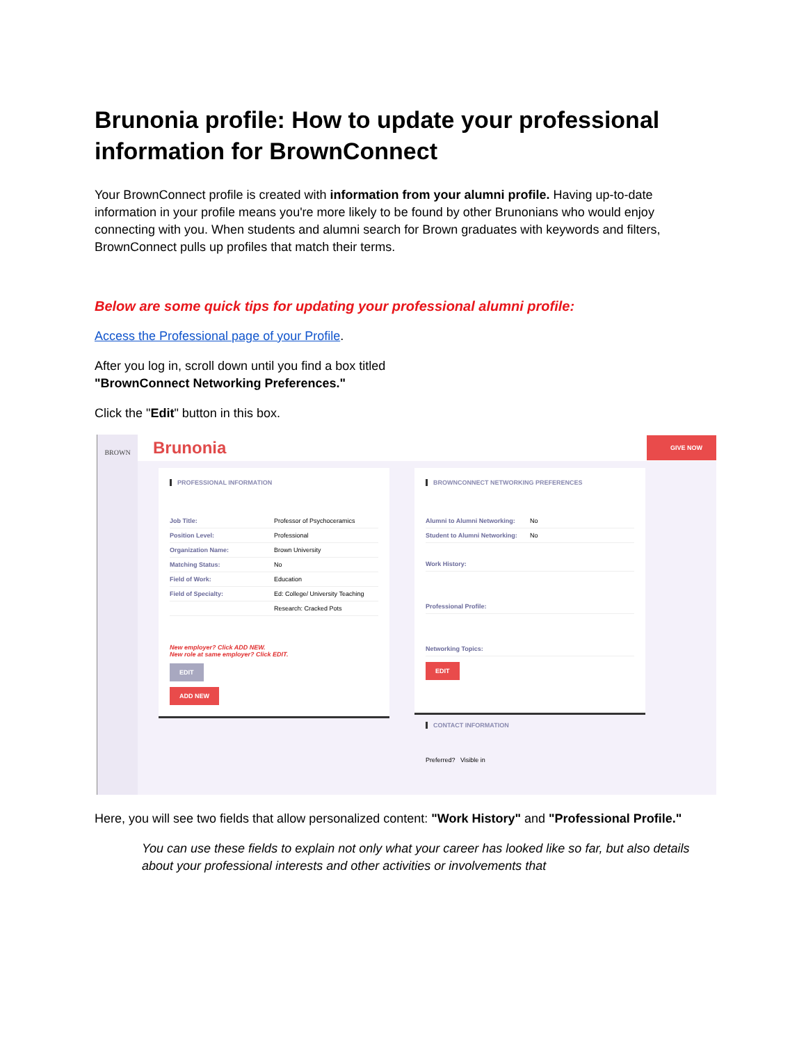Brunonia profile: How to update your professional information for BrownConnect
Your BrownConnect profile is created with information from your alumni profile. Having up-to-date information in your profile means you're more likely to be found by other Brunonians who would enjoy connecting with you. When students and alumni search for Brown graduates with keywords and filters, BrownConnect pulls up profiles that match their terms.
Below are some quick tips for updating your professional alumni profile:
Access the Professional page of your Profile.
After you log in, scroll down until you find a box titled
"BrownConnect Networking Preferences."
Click the "Edit" button in this box.
BROWN
Brunonia GIVE NOW
PROFESSIONAL INFORMATION
Job Title: Professor of Psychoceramics
Position Level: Professional
Organization Name: Brown University
Matching Status: No
Field of Work: Education
Field of Specialty: Ed: College/ University Teaching
Research: Cracked Pots
New employer? Click ADD NEW.
New role at same employer? Click EDIT.
EDIT
ADD NEW
BROWNCONNECT NETWORKING PREFERENCES
Alumni to Alumni Networking: No
Student to Alumni Networking: No
Work History:
Professional Profile:
Networking Topics:
EDIT
CONTACT INFORMATION
Preferred? Visible in
Here, you will see two fields that allow personalized content: "Work History" and "Professional Profile."
You can use these fields to explain not only what your career has looked like so far, but also details about your professional interests and other activities or involvements that